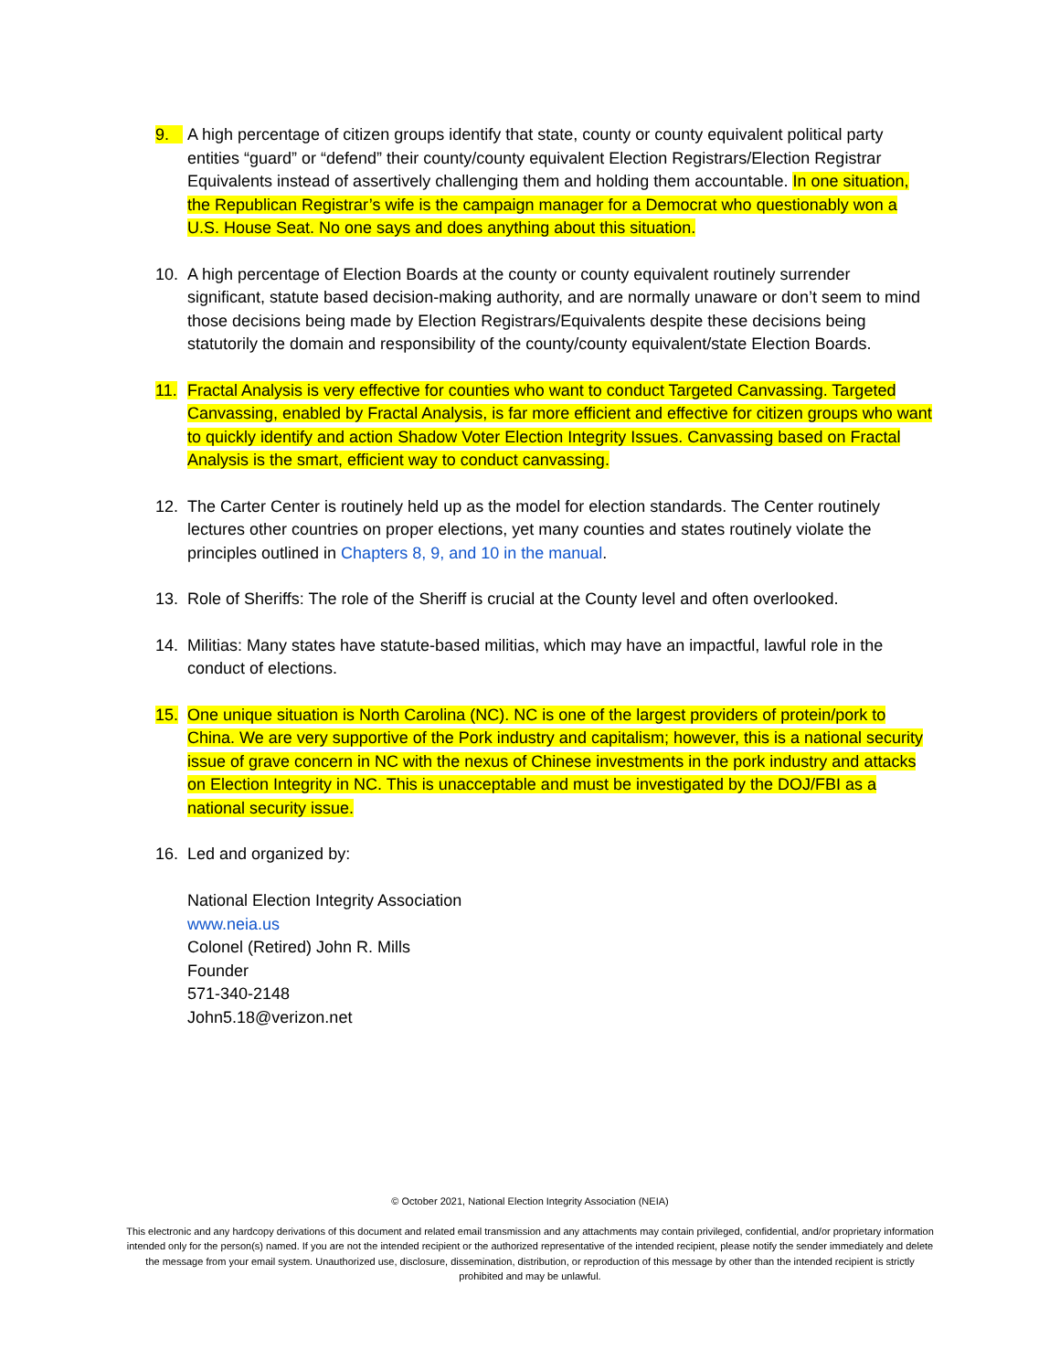9. A high percentage of citizen groups identify that state, county or county equivalent political party entities “guard” or “defend” their county/county equivalent Election Registrars/Election Registrar Equivalents instead of assertively challenging them and holding them accountable. In one situation, the Republican Registrar’s wife is the campaign manager for a Democrat who questionably won a U.S. House Seat. No one says and does anything about this situation.
10. A high percentage of Election Boards at the county or county equivalent routinely surrender significant, statute based decision-making authority, and are normally unaware or don’t seem to mind those decisions being made by Election Registrars/Equivalents despite these decisions being statutorily the domain and responsibility of the county/county equivalent/state Election Boards.
11. Fractal Analysis is very effective for counties who want to conduct Targeted Canvassing. Targeted Canvassing, enabled by Fractal Analysis, is far more efficient and effective for citizen groups who want to quickly identify and action Shadow Voter Election Integrity Issues. Canvassing based on Fractal Analysis is the smart, efficient way to conduct canvassing.
12. The Carter Center is routinely held up as the model for election standards. The Center routinely lectures other countries on proper elections, yet many counties and states routinely violate the principles outlined in Chapters 8, 9, and 10 in the manual.
13. Role of Sheriffs: The role of the Sheriff is crucial at the County level and often overlooked.
14. Militias: Many states have statute-based militias, which may have an impactful, lawful role in the conduct of elections.
15. One unique situation is North Carolina (NC). NC is one of the largest providers of protein/pork to China. We are very supportive of the Pork industry and capitalism; however, this is a national security issue of grave concern in NC with the nexus of Chinese investments in the pork industry and attacks on Election Integrity in NC. This is unacceptable and must be investigated by the DOJ/FBI as a national security issue.
16. Led and organized by:
National Election Integrity Association
www.neia.us
Colonel (Retired) John R. Mills
Founder
571-340-2148
John5.18@verizon.net
© October 2021, National Election Integrity Association (NEIA)
This electronic and any hardcopy derivations of this document and related email transmission and any attachments may contain privileged, confidential, and/or proprietary information intended only for the person(s) named. If you are not the intended recipient or the authorized representative of the intended recipient, please notify the sender immediately and delete the message from your email system. Unauthorized use, disclosure, dissemination, distribution, or reproduction of this message by other than the intended recipient is strictly prohibited and may be unlawful.